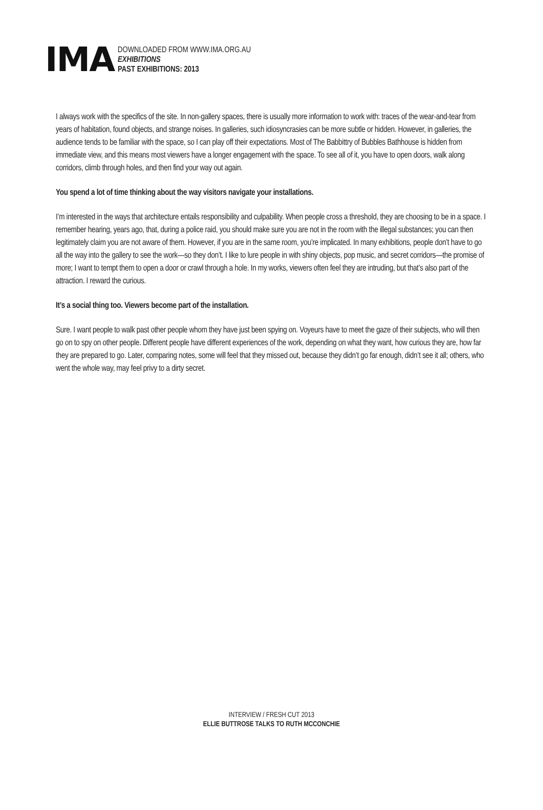IMA
DOWNLOADED FROM WWW.IMA.ORG.AU
EXHIBITIONS
PAST EXHIBITIONS: 2013
I always work with the specifics of the site. In non-gallery spaces, there is usually more information to work with: traces of the wear-and-tear from years of habitation, found objects, and strange noises. In galleries, such idiosyncrasies can be more subtle or hidden. However, in galleries, the audience tends to be familiar with the space, so I can play off their expectations. Most of The Babbittry of Bubbles Bathhouse is hidden from immediate view, and this means most viewers have a longer engagement with the space. To see all of it, you have to open doors, walk along corridors, climb through holes, and then find your way out again.
You spend a lot of time thinking about the way visitors navigate your installations.
I’m interested in the ways that architecture entails responsibility and culpability. When people cross a threshold, they are choosing to be in a space. I remember hearing, years ago, that, during a police raid, you should make sure you are not in the room with the illegal substances; you can then legitimately claim you are not aware of them. However, if you are in the same room, you’re implicated. In many exhibitions, people don’t have to go all the way into the gallery to see the work—so they don’t. I like to lure people in with shiny objects, pop music, and secret corridors—the promise of more; I want to tempt them to open a door or crawl through a hole. In my works, viewers often feel they are intruding, but that’s also part of the attraction. I reward the curious.
It’s a social thing too. Viewers become part of the installation.
Sure. I want people to walk past other people whom they have just been spying on. Voyeurs have to meet the gaze of their subjects, who will then go on to spy on other people. Different people have different experiences of the work, depending on what they want, how curious they are, how far they are prepared to go. Later, comparing notes, some will feel that they missed out, because they didn’t go far enough, didn’t see it all; others, who went the whole way, may feel privy to a dirty secret.
INTERVIEW / FRESH CUT 2013
ELLIE BUTTROSE TALKS TO RUTH MCCONCHIE